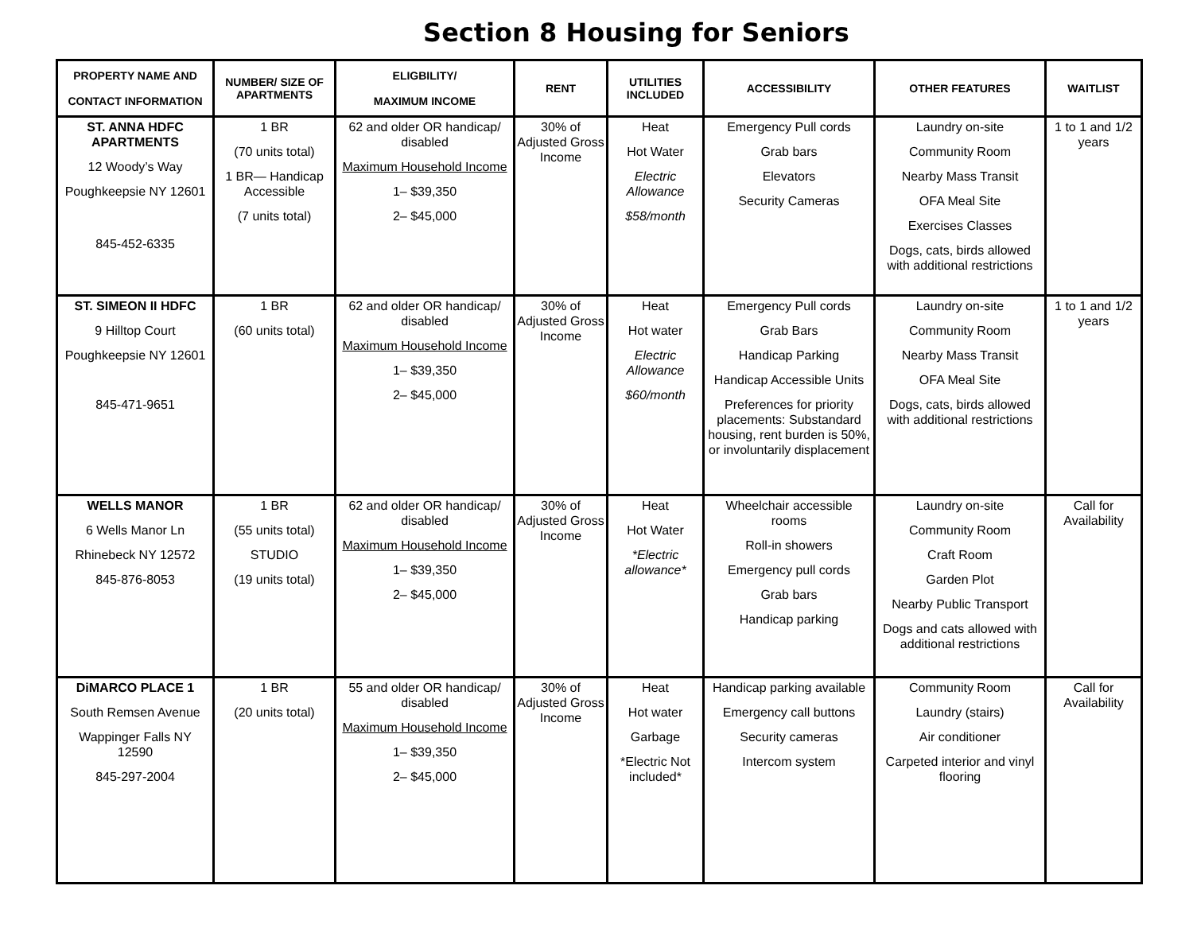Section 8 Housing for Seniors
| PROPERTY NAME AND CONTACT INFORMATION | NUMBER/ SIZE OF APARTMENTS | ELIGBILITY/ MAXIMUM INCOME | RENT | UTILITIES INCLUDED | ACCESSIBILITY | OTHER FEATURES | WAITLIST |
| --- | --- | --- | --- | --- | --- | --- | --- |
| ST. ANNA HDFC APARTMENTS 12 Woody’s Way Poughkeepsie NY 12601 845-452-6335 | 1 BR (70 units total) 1 BR— Handicap Accessible (7 units total) | 62 and older OR handicap/ disabled Maximum Household Income 1– $39,350 2– $45,000 | 30% of Adjusted Gross Income | Heat Hot Water Electric Allowance $58/month | Emergency Pull cords Grab bars Elevators Security Cameras | Laundry on-site Community Room Nearby Mass Transit OFA Meal Site Exercises Classes Dogs, cats, birds allowed with additional restrictions | 1 to 1 and 1/2 years |
| ST. SIMEON II HDFC 9 Hilltop Court Poughkeepsie NY 12601 845-471-9651 | 1 BR (60 units total) | 62 and older OR handicap/ disabled Maximum Household Income 1– $39,350 2– $45,000 | 30% of Adjusted Gross Income | Heat Hot water Electric Allowance $60/month | Emergency Pull cords Grab Bars Handicap Parking Handicap Accessible Units Preferences for priority placements: Substandard housing, rent burden is 50%, or involuntarily displacement | Laundry on-site Community Room Nearby Mass Transit OFA Meal Site Dogs, cats, birds allowed with additional restrictions | 1 to 1 and 1/2 years |
| WELLS MANOR 6 Wells Manor Ln Rhinebeck NY 12572 845-876-8053 | 1 BR (55 units total) STUDIO (19 units total) | 62 and older OR handicap/ disabled Maximum Household Income 1– $39,350 2– $45,000 | 30% of Adjusted Gross Income | Heat Hot Water *Electric allowance* | Wheelchair accessible rooms Roll-in showers Emergency pull cords Grab bars Handicap parking | Laundry on-site Community Room Craft Room Garden Plot Nearby Public Transport Dogs and cats allowed with additional restrictions | Call for Availability |
| DiMARCO PLACE 1 South Remsen Avenue Wappinger Falls NY 12590 845-297-2004 | 1 BR (20 units total) | 55 and older OR handicap/ disabled Maximum Household Income 1– $39,350 2– $45,000 | 30% of Adjusted Gross Income | Heat Hot water Garbage *Electric Not included* | Handicap parking available Emergency call buttons Security cameras Intercom system | Community Room Laundry (stairs) Air conditioner Carpeted interior and vinyl flooring | Call for Availability |